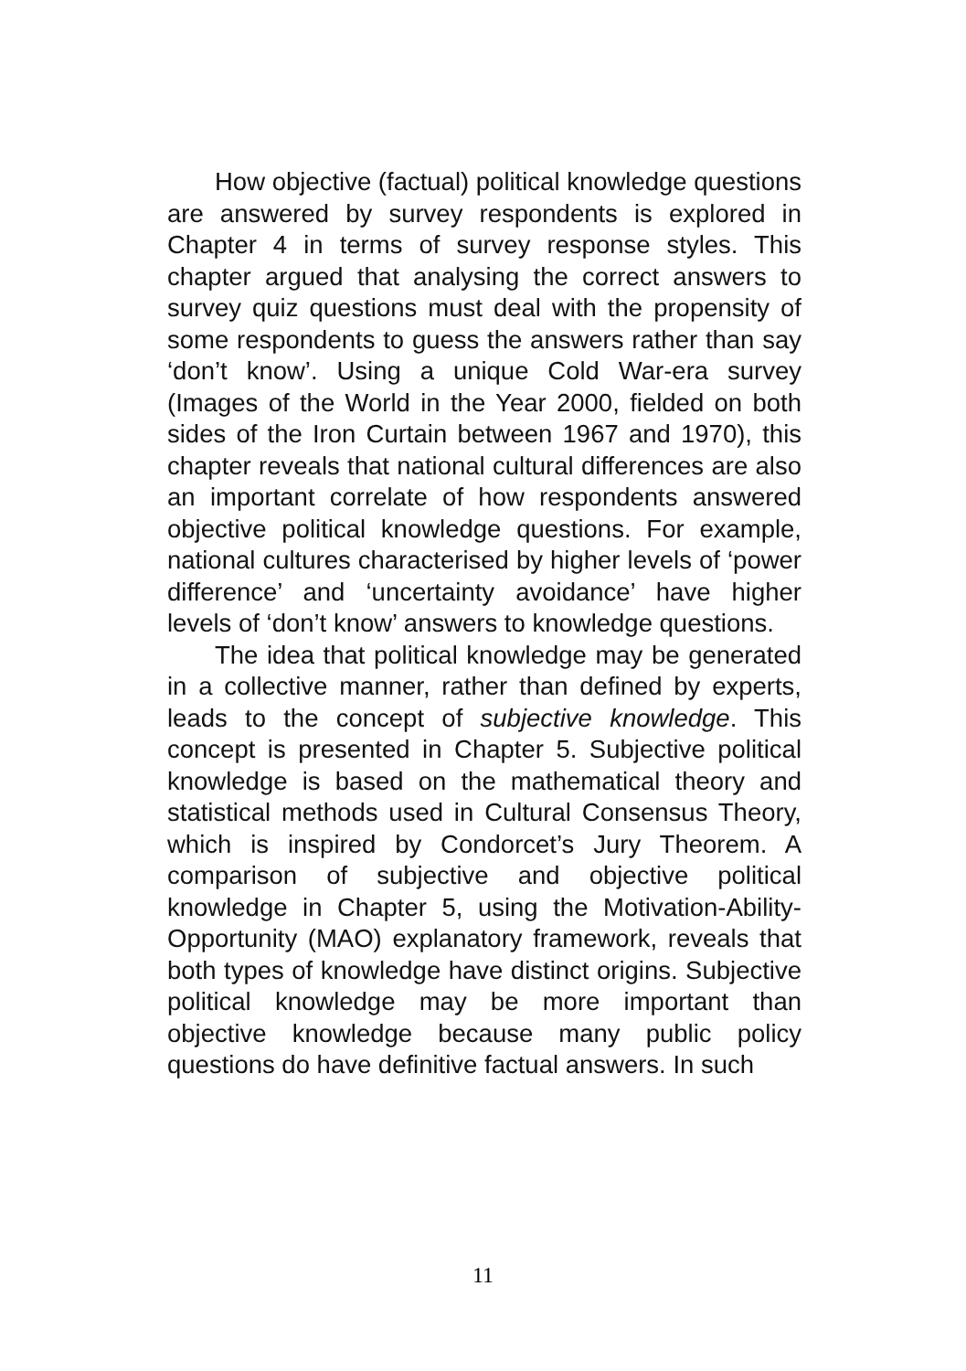How objective (factual) political knowledge questions are answered by survey respondents is explored in Chapter 4 in terms of survey response styles. This chapter argued that analysing the correct answers to survey quiz questions must deal with the propensity of some respondents to guess the answers rather than say ‘don’t know’. Using a unique Cold War-era survey (Images of the World in the Year 2000, fielded on both sides of the Iron Curtain between 1967 and 1970), this chapter reveals that national cultural differences are also an important correlate of how respondents answered objective political knowledge questions. For example, national cultures characterised by higher levels of ‘power difference’ and ‘uncertainty avoidance’ have higher levels of ‘don’t know’ answers to knowledge questions.
The idea that political knowledge may be generated in a collective manner, rather than defined by experts, leads to the concept of subjective knowledge. This concept is presented in Chapter 5. Subjective political knowledge is based on the mathematical theory and statistical methods used in Cultural Consensus Theory, which is inspired by Condorcet’s Jury Theorem. A comparison of subjective and objective political knowledge in Chapter 5, using the Motivation-Ability-Opportunity (MAO) explanatory framework, reveals that both types of knowledge have distinct origins. Subjective political knowledge may be more important than objective knowledge because many public policy questions do have definitive factual answers. In such
11